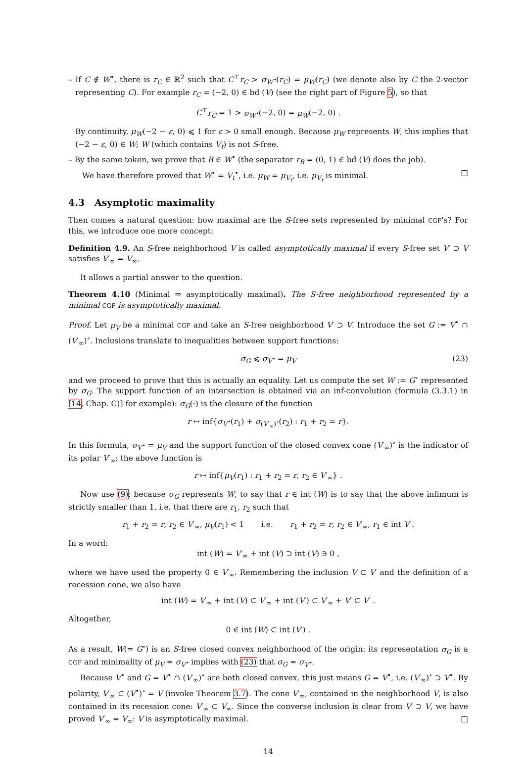– If C ∉ W<sup>•</sup>, there is r<sub>C</sub> ∈ ℝ<sup>2</sup> such that C<sup>⊤</sup>r<sub>C</sub> > σ<sub>W<sup>•</sup></sub>(r<sub>C</sub>) = μ<sub>W</sub>(r<sub>C</sub>) (we denote also by C the 2-vector representing C). For example r<sub>C</sub> = (−2, 0) ∈ bd (V) (see the right part of Figure 5), so that
C<sup>⊤</sup>r<sub>C</sub> = 1 > σ<sub>W<sup>•</sup></sub>(−2, 0) = μ<sub>W</sub>(−2, 0) .
By continuity, μ<sub>W</sub>(−2 − ε, 0) ⩽ 1 for ε > 0 small enough. Because μ<sub>W</sub> represents W, this implies that (−2 − ε, 0) ∈ W; W (which contains V<sub>t</sub>) is not S-free.
– By the same token, we prove that B ∈ W<sup>•</sup> (the separator r<sub>B</sub> = (0, 1) ∈ bd (V) does the job).
We have therefore proved that W<sup>•</sup> = V<sub>t</sub><sup>•</sup>, i.e. μ<sub>W</sub> = μ<sub>V<sub>t</sub></sub>, i.e. μ<sub>V<sub>t</sub></sub> is minimal. □
4.3 Asymptotic maximality
Then comes a natural question: how maximal are the S-free sets represented by minimal CGF's? For this, we introduce one more concept:
Definition 4.9. An S-free neighborhood V is called asymptotically maximal if every S-free set V′ ⊃ V satisfies V′<sub>∞</sub> = V<sub>∞</sub>.
It allows a partial answer to the question.
Theorem 4.10 (Minimal ⇒ asymptotically maximal). The S-free neighborhood represented by a minimal CGF is asymptotically maximal.
Proof. Let μ<sub>V</sub> be a minimal CGF and take an S-free neighborhood V′ ⊃ V. Introduce the set G := V<sup>•</sup> ∩ (V′<sub>∞</sub>)<sup>∘</sup>. Inclusions translate to inequalities between support functions:
σ<sub>G</sub> ⩽ σ<sub>V<sup>•</sup></sub> = μ<sub>V</sub> (23)
and we proceed to prove that this is actually an equality. Let us compute the set W := G<sup>∘</sup> represented by σ<sub>G</sub>. The support function of an intersection is obtained via an inf-convolution (formula (3.3.1) in [14, Chap. C)] for example): σ<sub>G</sub>(·) is the closure of the function
r ↦ inf{σ<sub>V<sup>•</sup></sub>(r<sub>1</sub>) + σ<sub>(V′<sub>∞</sub>)<sup>∘</sup></sub>(r<sub>2</sub>) : r<sub>1</sub> + r<sub>2</sub> = r}.
In this formula, σ<sub>V<sup>•</sup></sub> = μ<sub>V</sub> and the support function of the closed convex cone (V′<sub>∞</sub>)<sup>∘</sup> is the indicator of its polar V′<sub>∞</sub>: the above function is
r ↦ inf{μ<sub>V</sub>(r<sub>1</sub>) : r<sub>1</sub> + r<sub>2</sub> = r, r<sub>2</sub> ∈ V′<sub>∞</sub>} .
Now use (9): because σ<sub>G</sub> represents W, to say that r ∈ int (W) is to say that the above infimum is strictly smaller than 1, i.e. that there are r<sub>1</sub>, r<sub>2</sub> such that
r<sub>1</sub> + r<sub>2</sub> = r, r<sub>2</sub> ∈ V′<sub>∞</sub>, μ<sub>V</sub>(r<sub>1</sub>) < 1 i.e. r<sub>1</sub> + r<sub>2</sub> = r, r<sub>2</sub> ∈ V′<sub>∞</sub>, r<sub>1</sub> ∈ int V .
In a word:
int (W) = V′<sub>∞</sub> + int (V) ⊃ int (V) ∋ 0 ,
where we have used the property 0 ∈ V′<sub>∞</sub>. Remembering the inclusion V ⊂ V′ and the definition of a recession cone, we also have
int (W) = V′<sub>∞</sub> + int (V) ⊂ V′<sub>∞</sub> + int (V′) ⊂ V′<sub>∞</sub> + V′ ⊂ V′ .
Altogether,
0 ∈ int (W) ⊂ int (V′) .
As a result, W(= G<sup>∘</sup>) is an S-free closed convex neighborhood of the origin: its representation σ<sub>G</sub> is a CGF and minimality of μ<sub>V</sub> = σ<sub>V<sup>•</sup></sub> implies with (23) that σ<sub>G</sub> = σ<sub>V<sup>•</sup></sub>.
Because V<sup>•</sup> and G = V<sup>•</sup> ∩ (V′<sub>∞</sub>)<sup>∘</sup> are both closed convex, this just means G = V<sup>•</sup>, i.e. (V′<sub>∞</sub>)<sup>∘</sup> ⊃ V<sup>•</sup>. By polarity, V′<sub>∞</sub> ⊂ (V<sup>•</sup>)<sup>∘</sup> = V (invoke Theorem 3.7). The cone V′<sub>∞</sub>, contained in the neighborhood V, is also contained in its recession cone: V′<sub>∞</sub> ⊂ V<sub>∞</sub>. Since the converse inclusion is clear from V′ ⊃ V, we have proved V′<sub>∞</sub> = V<sub>∞</sub>: V is asymptotically maximal. □
14